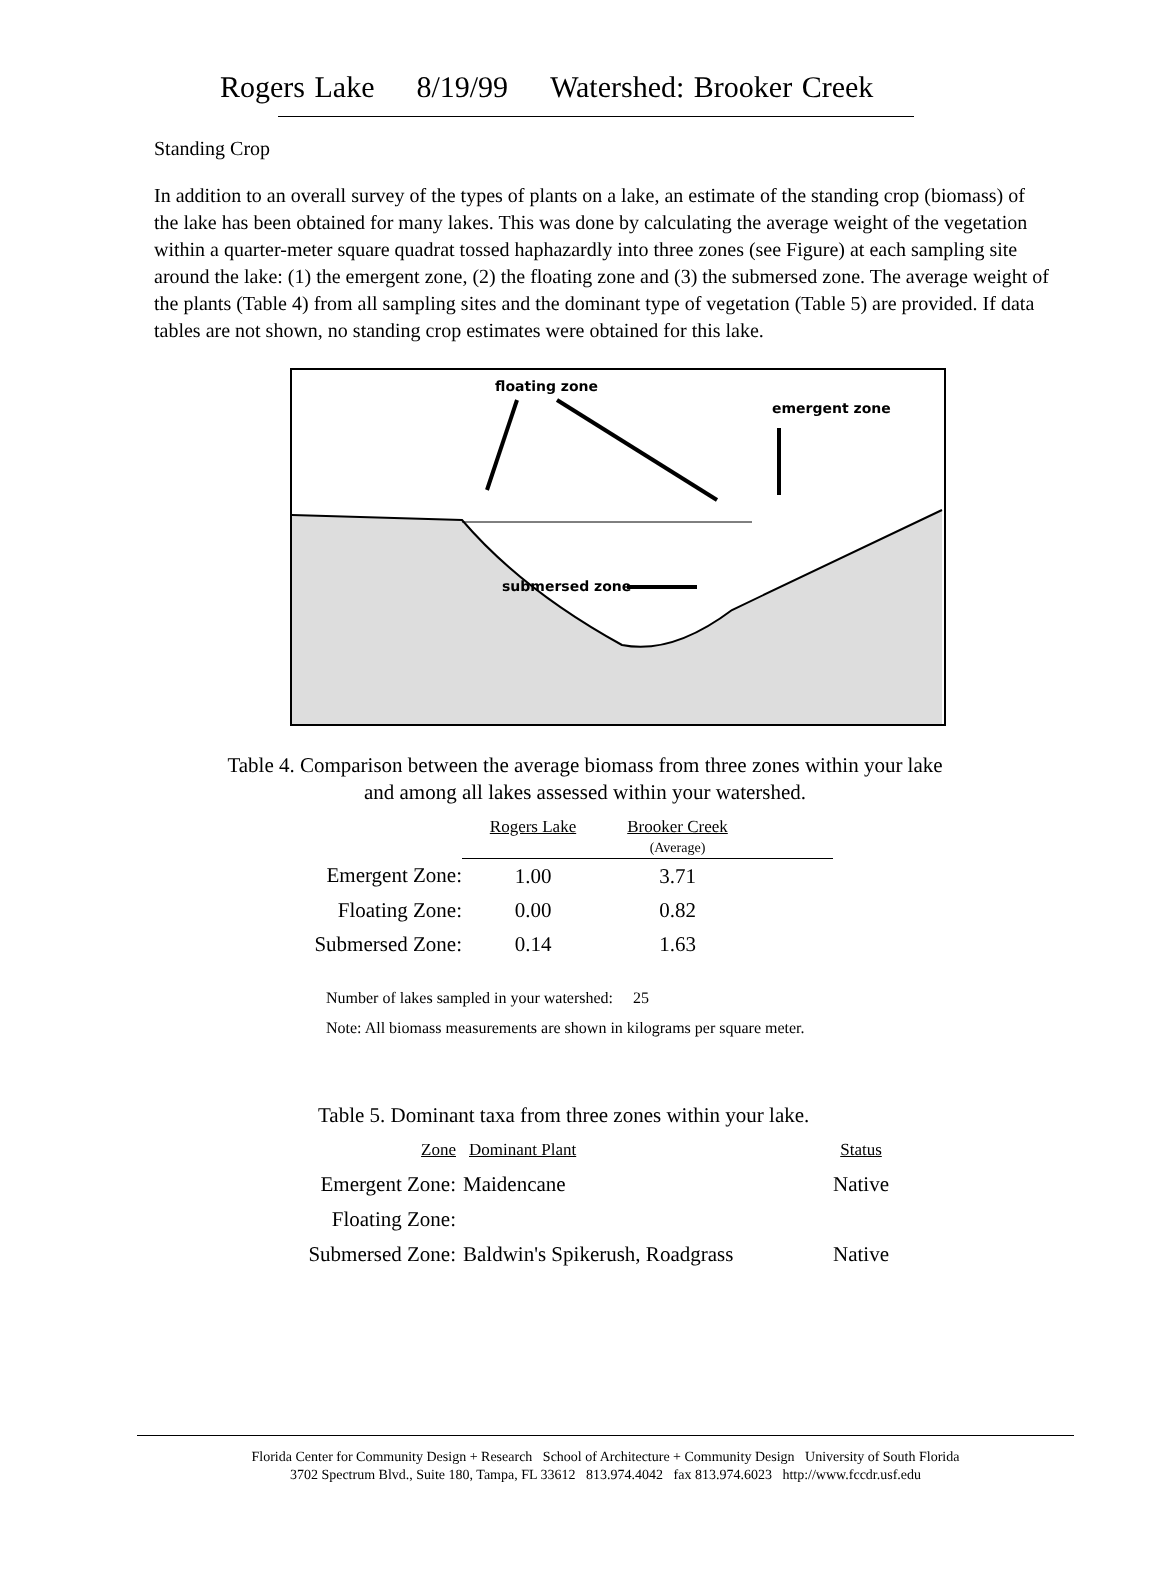Rogers Lake 8/19/99 Watershed: Brooker Creek
Standing Crop
In addition to an overall survey of the types of plants on a lake, an estimate of the standing crop (biomass) of the lake has been obtained for many lakes. This was done by calculating the average weight of the vegetation within a quarter-meter square quadrat tossed haphazardly into three zones (see Figure) at each sampling site around the lake: (1) the emergent zone, (2) the floating zone and (3) the submersed zone. The average weight of the plants (Table 4) from all sampling sites and the dominant type of vegetation (Table 5) are provided. If data tables are not shown, no standing crop estimates were obtained for this lake.
floating zone
emergent zone
submersed zone
Table 4. Comparison between the average biomass from three zones within your lake
and among all lakes assessed within your watershed.
| | Rogers Lake | Brooker Creek (Average) | |
| --- | --- | --- | --- |
| Emergent Zone: | 1.00 | 3.71 | |
| Floating Zone: | 0.00 | 0.82 | |
| Submersed Zone: | 0.14 | 1.63 | |
Number of lakes sampled in your watershed: 25
Note: All biomass measurements are shown in kilograms per square meter.
Table 5. Dominant taxa from three zones within your lake.
| Zone | Dominant Plant | Status |
| Emergent Zone: | Maidencane | Native |
| Floating Zone: | | |
| Submersed Zone: | Baldwin's Spikerush, Roadgrass | Native |
Florida Center for Community Design + Research School of Architecture + Community Design University of South Florida
3702 Spectrum Blvd., Suite 180, Tampa, FL 33612 813.974.4042 fax 813.974.6023 http://www.fccdr.usf.edu